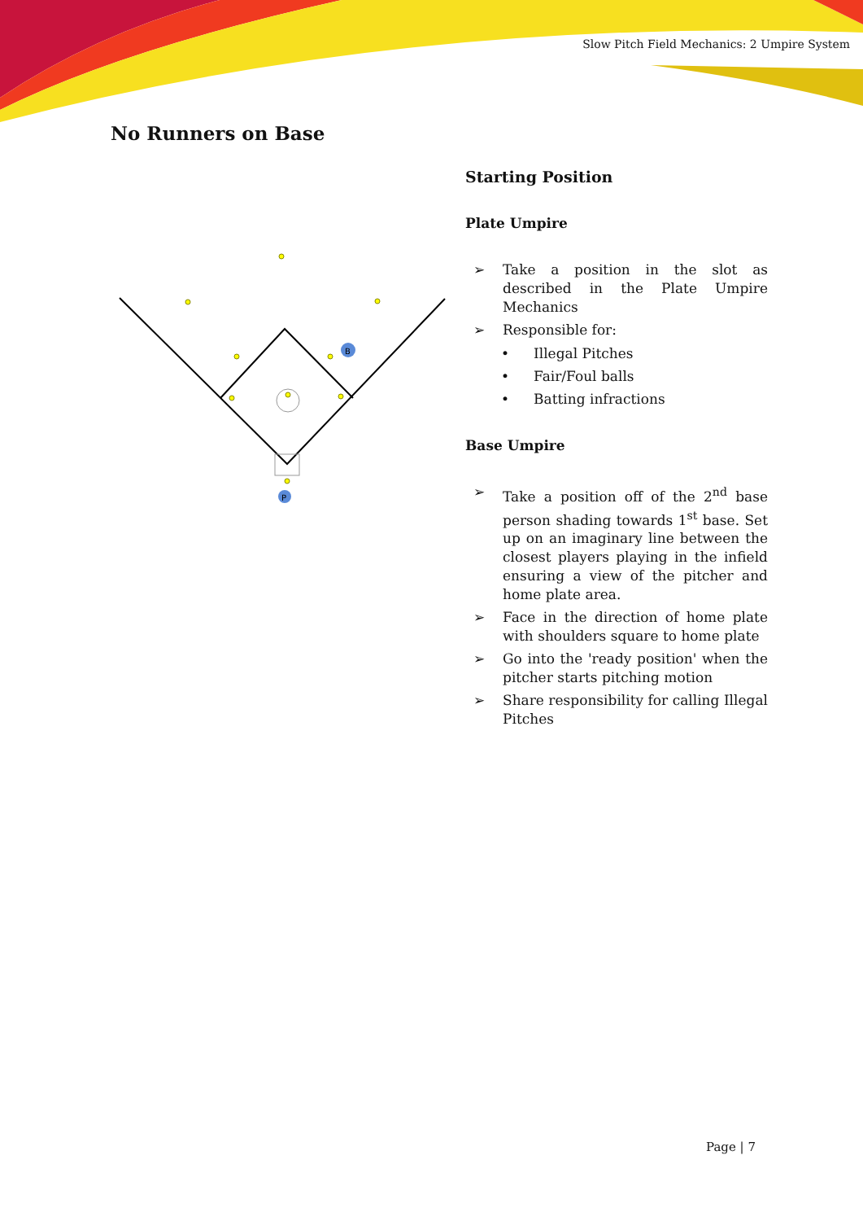Slow Pitch Field Mechanics: 2 Umpire System
No Runners on Base
B
P
Starting Position
Plate Umpire
➢ Take a position in the slot as described in the Plate Umpire Mechanics
➢ Responsible for:
• Illegal Pitches
• Fair/Foul balls
• Batting infractions
Base Umpire
➢ Take a position off of the 2<sup>nd</sup> base person shading towards 1<sup>st</sup> base. Set up on an imaginary line between the closest players playing in the infield ensuring a view of the pitcher and home plate area.
➢ Face in the direction of home plate with shoulders square to home plate
➢ Go into the 'ready position' when the pitcher starts pitching motion
➢ Share responsibility for calling Illegal Pitches
Page | 7